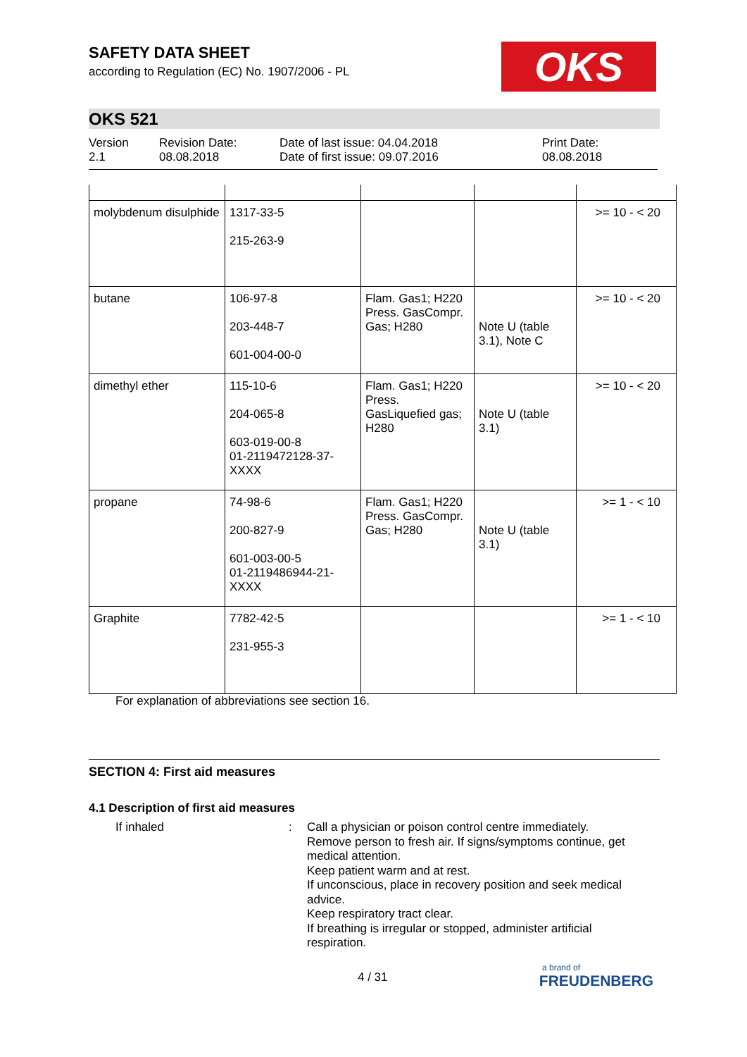SAFETY DATA SHEET
according to Regulation (EC) No. 1907/2006 - PL
OKS
OKS 521
Version
2.1
Revision Date:
08.08.2018
Date of last issue: 04.04.2018
Date of first issue: 09.07.2016
Print Date:
08.08.2018
| molybdenum disulphide | 1317-33-5 215-263-9 | | | >= 10 - < 20 |
| butane | 106-97-8 203-448-7 601-004-00-0 | Flam. Gas1; H220 Press. GasCompr. Gas; H280 | Note U (table 3.1), Note C | >= 10 - < 20 |
| dimethyl ether | 115-10-6 204-065-8 603-019-00-8 01-2119472128-37-XXXX | Flam. Gas1; H220 Press. GasLiquefied gas; H280 | Note U (table 3.1) | >= 10 - < 20 |
| propane | 74-98-6 200-827-9 601-003-00-5 01-2119486944-21-XXXX | Flam. Gas1; H220 Press. GasCompr. Gas; H280 | Note U (table 3.1) | >= 1 - < 10 |
| Graphite | 7782-42-5 231-955-3 | | | >= 1 - < 10 |
For explanation of abbreviations see section 16.
SECTION 4: First aid measures
4.1 Description of first aid measures
If inhaled :
Call a physician or poison control centre immediately.
Remove person to fresh air. If signs/symptoms continue, get medical attention.
Keep patient warm and at rest.
If unconscious, place in recovery position and seek medical advice.
Keep respiratory tract clear.
If breathing is irregular or stopped, administer artificial respiration.
4 / 31
a brand of
FREUDENBERG